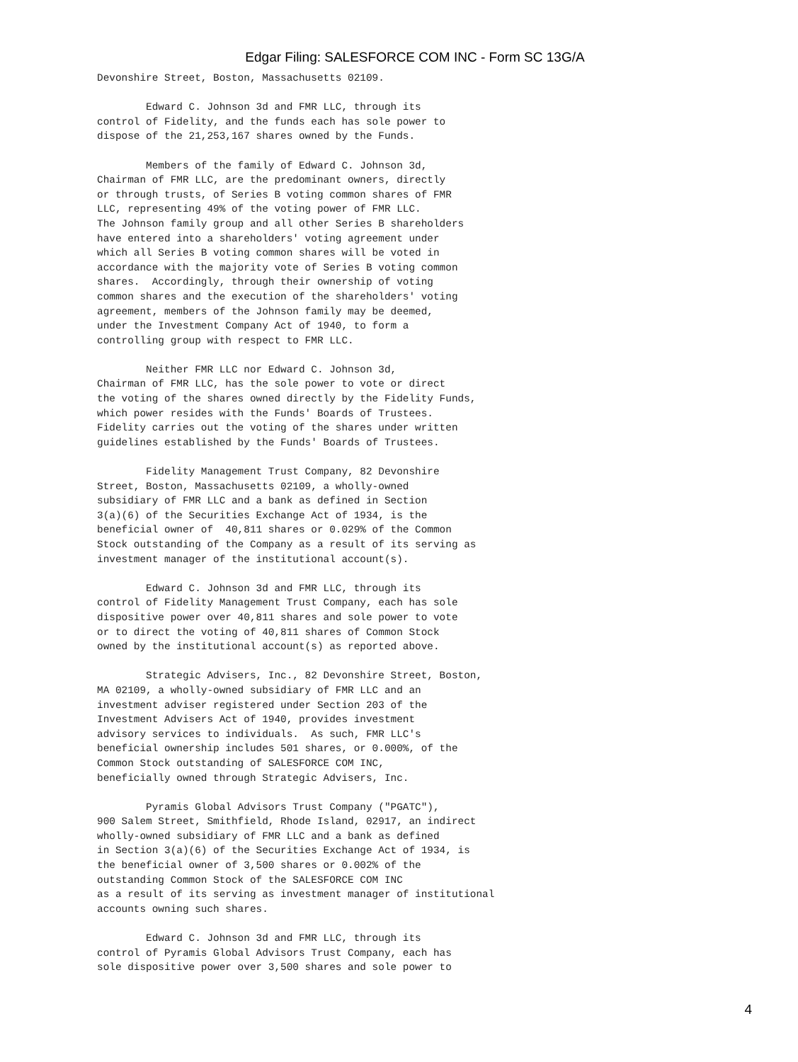Edgar Filing: SALESFORCE COM INC - Form SC 13G/A
Devonshire Street, Boston, Massachusetts 02109.

        Edward C. Johnson 3d and FMR LLC, through its
control of Fidelity, and the funds each has sole power to
dispose of the 21,253,167 shares owned by the Funds.

        Members of the family of Edward C. Johnson 3d,
Chairman of FMR LLC, are the predominant owners, directly
or through trusts, of Series B voting common shares of FMR
LLC, representing 49% of the voting power of FMR LLC.
The Johnson family group and all other Series B shareholders
have entered into a shareholders' voting agreement under
which all Series B voting common shares will be voted in
accordance with the majority vote of Series B voting common
shares.  Accordingly, through their ownership of voting
common shares and the execution of the shareholders' voting
agreement, members of the Johnson family may be deemed,
under the Investment Company Act of 1940, to form a
controlling group with respect to FMR LLC.

        Neither FMR LLC nor Edward C. Johnson 3d,
Chairman of FMR LLC, has the sole power to vote or direct
the voting of the shares owned directly by the Fidelity Funds,
which power resides with the Funds' Boards of Trustees.
Fidelity carries out the voting of the shares under written
guidelines established by the Funds' Boards of Trustees.

        Fidelity Management Trust Company, 82 Devonshire
Street, Boston, Massachusetts 02109, a wholly-owned
subsidiary of FMR LLC and a bank as defined in Section
3(a)(6) of the Securities Exchange Act of 1934, is the
beneficial owner of  40,811 shares or 0.029% of the Common
Stock outstanding of the Company as a result of its serving as
investment manager of the institutional account(s).

        Edward C. Johnson 3d and FMR LLC, through its
control of Fidelity Management Trust Company, each has sole
dispositive power over 40,811 shares and sole power to vote
or to direct the voting of 40,811 shares of Common Stock
owned by the institutional account(s) as reported above.

        Strategic Advisers, Inc., 82 Devonshire Street, Boston,
MA 02109, a wholly-owned subsidiary of FMR LLC and an
investment adviser registered under Section 203 of the
Investment Advisers Act of 1940, provides investment
advisory services to individuals.  As such, FMR LLC's
beneficial ownership includes 501 shares, or 0.000%, of the
Common Stock outstanding of SALESFORCE COM INC,
beneficially owned through Strategic Advisers, Inc.

        Pyramis Global Advisors Trust Company ("PGATC"),
900 Salem Street, Smithfield, Rhode Island, 02917, an indirect
wholly-owned subsidiary of FMR LLC and a bank as defined
in Section 3(a)(6) of the Securities Exchange Act of 1934, is
the beneficial owner of 3,500 shares or 0.002% of the
outstanding Common Stock of the SALESFORCE COM INC
as a result of its serving as investment manager of institutional
accounts owning such shares.

        Edward C. Johnson 3d and FMR LLC, through its
control of Pyramis Global Advisors Trust Company, each has
sole dispositive power over 3,500 shares and sole power to
4